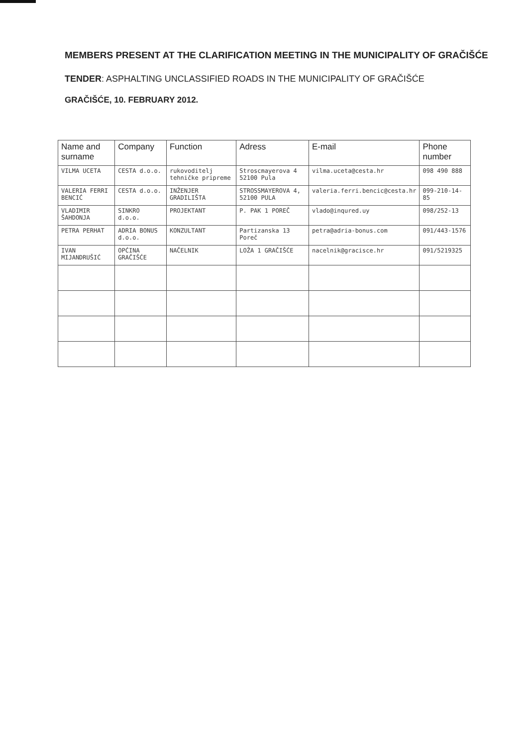MEMBERS PRESENT AT THE CLARIFICATION MEETING IN THE MUNICIPALITY OF GRAČIŠĆE
TENDER: ASPHALTING UNCLASSIFIED ROADS IN THE MUNICIPALITY OF GRAČIŠĆE
GRAČIŠĆE, 10. FEBRUARY 2012.
| Name and surname | Company | Function | Adress | E-mail | Phone number |
| --- | --- | --- | --- | --- | --- |
| VILMA UCETA | CESTA d.o.o. | rukovoditelj tehničke pripreme | Stroscmayerova 4 52100 Pula | vilma.uceta@cesta.hr | 098 490 888 |
| VALERIA FERRI BENCIĆ | CESTA d.o.o. | INŽENJER GRADILIŠTA | STROSSMAYEROVA 4, 52100 PULA | valeria.ferri.bencic@cesta.hr | 099-210-14-85 |
| VLADIMIR ŠAHDONJA | SINKRO d.o.o. | PROJEKTANT | P. PAK 1 POREČ | vlado@inqured.uy | 098/252-13 |
| PETRA PERHAT | ADRIA BONUS d.o.o. | KONZULTANT | Partizanska 13 Poreč | petra@adria-bonus.com | 091/443-1576 |
| IVAN MIJANDRUŠIĆ | OPĆINA GRAČIŠĆE | NAČELNIK | LOŽA 1 GRAČIŠĆE | nacelnik@gracisce.hr | 091/5219325 |